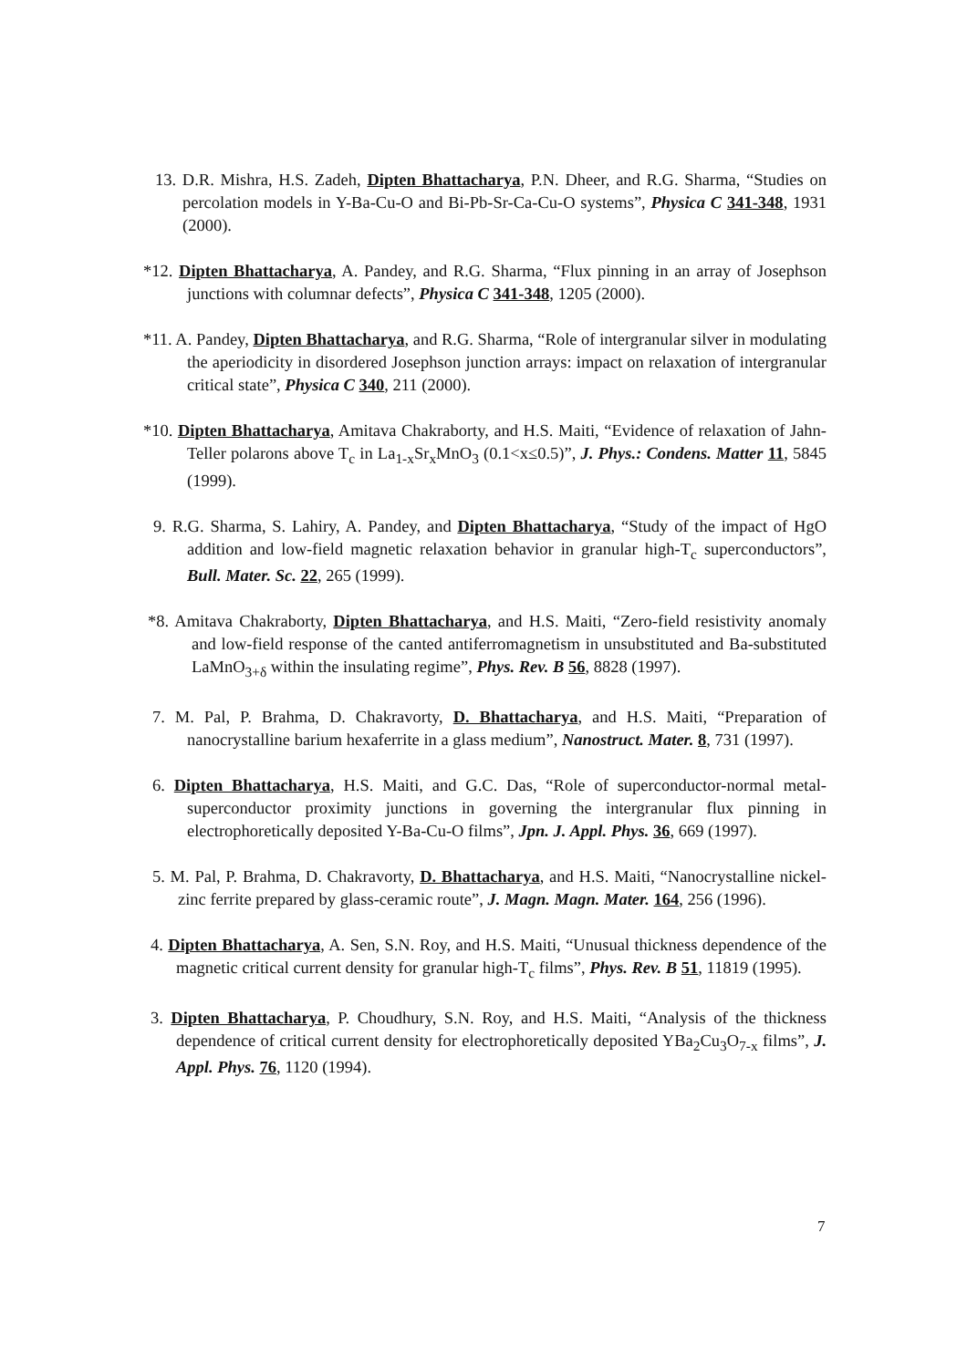13. D.R. Mishra, H.S. Zadeh, Dipten Bhattacharya, P.N. Dheer, and R.G. Sharma, “Studies on percolation models in Y-Ba-Cu-O and Bi-Pb-Sr-Ca-Cu-O systems”, Physica C 341-348, 1931 (2000).
*12. Dipten Bhattacharya, A. Pandey, and R.G. Sharma, “Flux pinning in an array of Josephson junctions with columnar defects”, Physica C 341-348, 1205 (2000).
*11. A. Pandey, Dipten Bhattacharya, and R.G. Sharma, “Role of intergranular silver in modulating the aperiodicity in disordered Josephson junction arrays: impact on relaxation of intergranular critical state”, Physica C 340, 211 (2000).
*10. Dipten Bhattacharya, Amitava Chakraborty, and H.S. Maiti, “Evidence of relaxation of Jahn-Teller polarons above T<sub>c</sub> in La<sub>1-x</sub>Sr<sub>x</sub>MnO<sub>3</sub> (0.1<x≤0.5)”, J. Phys.: Condens. Matter 11, 5845 (1999).
9. R.G. Sharma, S. Lahiry, A. Pandey, and Dipten Bhattacharya, “Study of the impact of HgO addition and low-field magnetic relaxation behavior in granular high-T<sub>c</sub> superconductors”, Bull. Mater. Sc. 22, 265 (1999).
*8. Amitava Chakraborty, Dipten Bhattacharya, and H.S. Maiti, “Zero-field resistivity anomaly and low-field response of the canted antiferromagnetism in unsubstituted and Ba-substituted LaMnO<sub>3+δ</sub> within the insulating regime”, Phys. Rev. B 56, 8828 (1997).
7. M. Pal, P. Brahma, D. Chakravorty, D. Bhattacharya, and H.S. Maiti, “Preparation of nanocrystalline barium hexaferrite in a glass medium”, Nanostruct. Mater. 8, 731 (1997).
6. Dipten Bhattacharya, H.S. Maiti, and G.C. Das, “Role of superconductor-normal metal-superconductor proximity junctions in governing the intergranular flux pinning in electrophoretically deposited Y-Ba-Cu-O films”, Jpn. J. Appl. Phys. 36, 669 (1997).
5. M. Pal, P. Brahma, D. Chakravorty, D. Bhattacharya, and H.S. Maiti, “Nanocrystalline nickel-zinc ferrite prepared by glass-ceramic route”, J. Magn. Magn. Mater. 164, 256 (1996).
4. Dipten Bhattacharya, A. Sen, S.N. Roy, and H.S. Maiti, “Unusual thickness dependence of the magnetic critical current density for granular high-T<sub>c</sub> films”, Phys. Rev. B 51, 11819 (1995).
3. Dipten Bhattacharya, P. Choudhury, S.N. Roy, and H.S. Maiti, “Analysis of the thickness dependence of critical current density for electrophoretically deposited YBa<sub>2</sub>Cu<sub>3</sub>O<sub>7-x</sub> films”, J. Appl. Phys. 76, 1120 (1994).
7